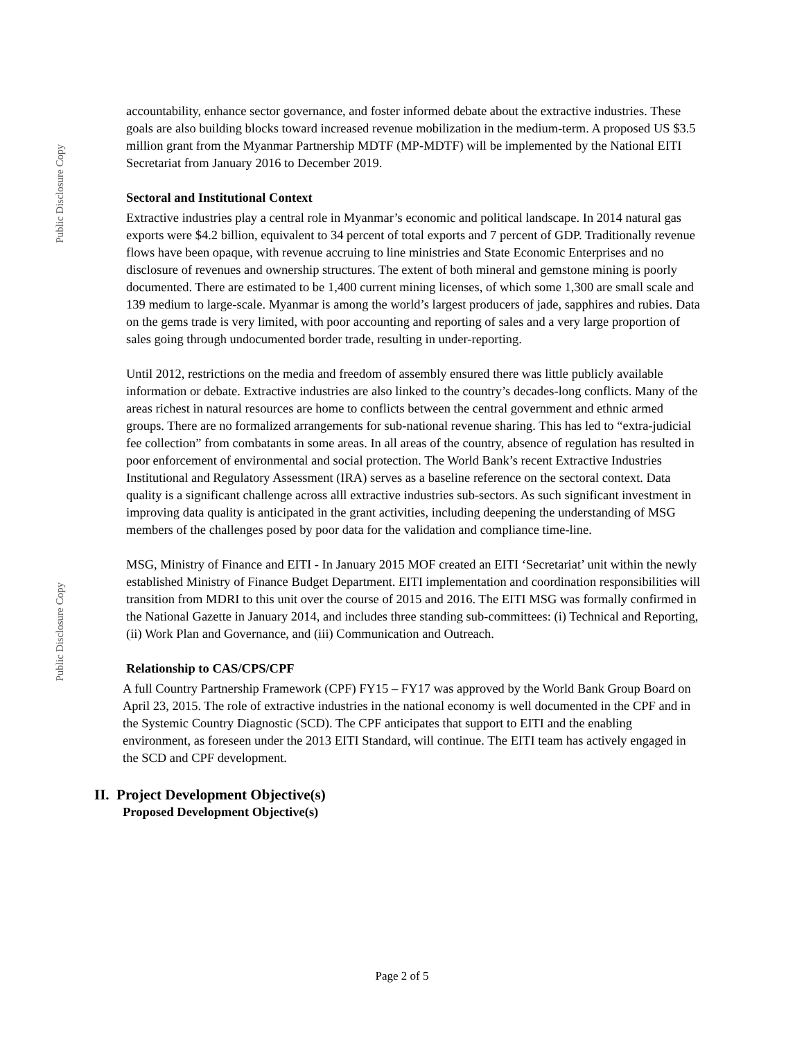Public Disclosure Copy
Public Disclosure Copy
accountability, enhance sector governance, and foster informed debate about the extractive industries. These goals are also building blocks toward increased revenue mobilization in the medium-term. A proposed US $3.5 million grant from the Myanmar Partnership MDTF (MP-MDTF) will be implemented by the National EITI Secretariat from January 2016 to December 2019.
Sectoral and Institutional Context
Extractive industries play a central role in Myanmar’s economic and political landscape. In 2014 natural gas exports were $4.2 billion, equivalent to 34 percent of total exports and 7 percent of GDP. Traditionally revenue flows have been opaque, with revenue accruing to line ministries and State Economic Enterprises and no disclosure of revenues and ownership structures. The extent of both mineral and gemstone mining is poorly documented. There are estimated to be 1,400 current mining licenses, of which some 1,300 are small scale and 139 medium to large-scale. Myanmar is among the world’s largest producers of jade, sapphires and rubies. Data on the gems trade is very limited, with poor accounting and reporting of sales and a very large proportion of sales going through undocumented border trade, resulting in under-reporting.
Until 2012, restrictions on the media and freedom of assembly ensured there was little publicly available information or debate. Extractive industries are also linked to the country’s decades-long conflicts. Many of the areas richest in natural resources are home to conflicts between the central government and ethnic armed groups. There are no formalized arrangements for sub-national revenue sharing. This has led to “extra-judicial fee collection” from combatants in some areas. In all areas of the country, absence of regulation has resulted in poor enforcement of environmental and social protection. The World Bank’s recent Extractive Industries Institutional and Regulatory Assessment (IRA) serves as a baseline reference on the sectoral context. Data quality is a significant challenge across alll extractive industries sub-sectors. As such significant investment in improving data quality is anticipated in the grant activities, including deepening the understanding of MSG members of the challenges posed by poor data for the validation and compliance time-line.
MSG, Ministry of Finance and EITI - In January 2015 MOF created an EITI ‘Secretariat’ unit within the newly established Ministry of Finance Budget Department. EITI implementation and coordination responsibilities will transition from MDRI to this unit over the course of 2015 and 2016. The EITI MSG was formally confirmed in the National Gazette in January 2014, and includes three standing sub-committees: (i) Technical and Reporting, (ii) Work Plan and Governance, and (iii) Communication and Outreach.
Relationship to CAS/CPS/CPF
A full Country Partnership Framework (CPF) FY15 – FY17 was approved by the World Bank Group Board on April 23, 2015. The role of extractive industries in the national economy is well documented in the CPF and in the Systemic Country Diagnostic (SCD). The CPF anticipates that support to EITI and the enabling environment, as foreseen under the 2013 EITI Standard, will continue. The EITI team has actively engaged in the SCD and CPF development.
II. Project Development Objective(s)
Proposed Development Objective(s)
Page 2 of 5